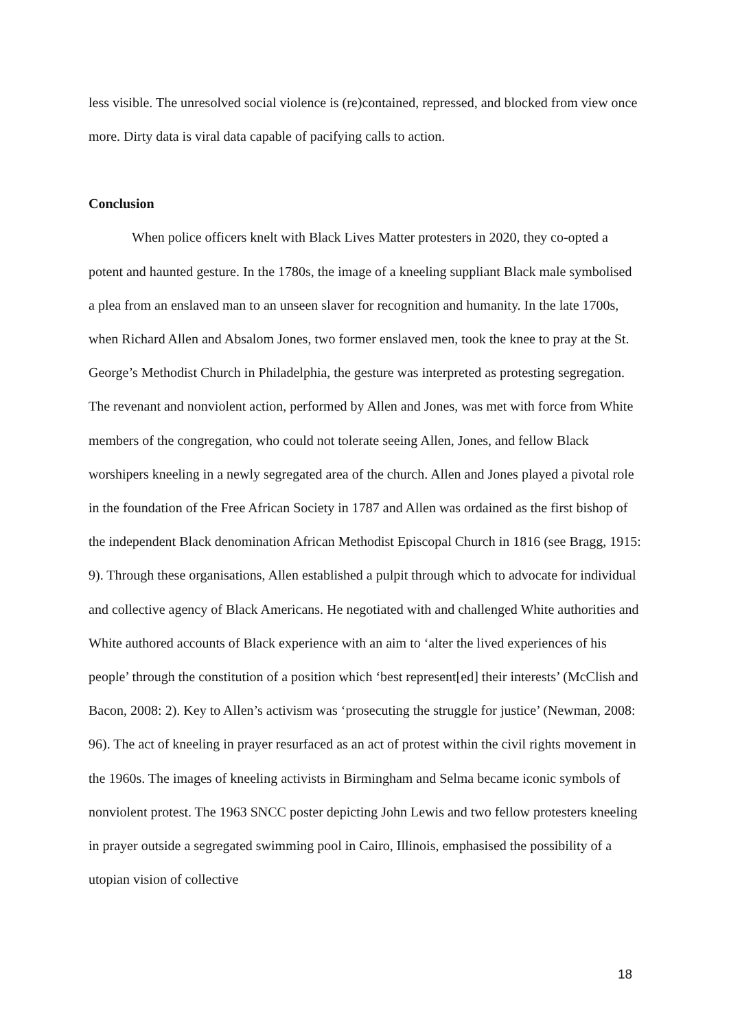less visible. The unresolved social violence is (re)contained, repressed, and blocked from view once more. Dirty data is viral data capable of pacifying calls to action.
Conclusion
When police officers knelt with Black Lives Matter protesters in 2020, they co-opted a potent and haunted gesture. In the 1780s, the image of a kneeling suppliant Black male symbolised a plea from an enslaved man to an unseen slaver for recognition and humanity. In the late 1700s, when Richard Allen and Absalom Jones, two former enslaved men, took the knee to pray at the St. George’s Methodist Church in Philadelphia, the gesture was interpreted as protesting segregation. The revenant and nonviolent action, performed by Allen and Jones, was met with force from White members of the congregation, who could not tolerate seeing Allen, Jones, and fellow Black worshipers kneeling in a newly segregated area of the church. Allen and Jones played a pivotal role in the foundation of the Free African Society in 1787 and Allen was ordained as the first bishop of the independent Black denomination African Methodist Episcopal Church in 1816 (see Bragg, 1915: 9). Through these organisations, Allen established a pulpit through which to advocate for individual and collective agency of Black Americans. He negotiated with and challenged White authorities and White authored accounts of Black experience with an aim to ‘alter the lived experiences of his people’ through the constitution of a position which ‘best represent[ed] their interests’ (McClish and Bacon, 2008: 2). Key to Allen’s activism was ‘prosecuting the struggle for justice’ (Newman, 2008: 96). The act of kneeling in prayer resurfaced as an act of protest within the civil rights movement in the 1960s. The images of kneeling activists in Birmingham and Selma became iconic symbols of nonviolent protest. The 1963 SNCC poster depicting John Lewis and two fellow protesters kneeling in prayer outside a segregated swimming pool in Cairo, Illinois, emphasised the possibility of a utopian vision of collective
18